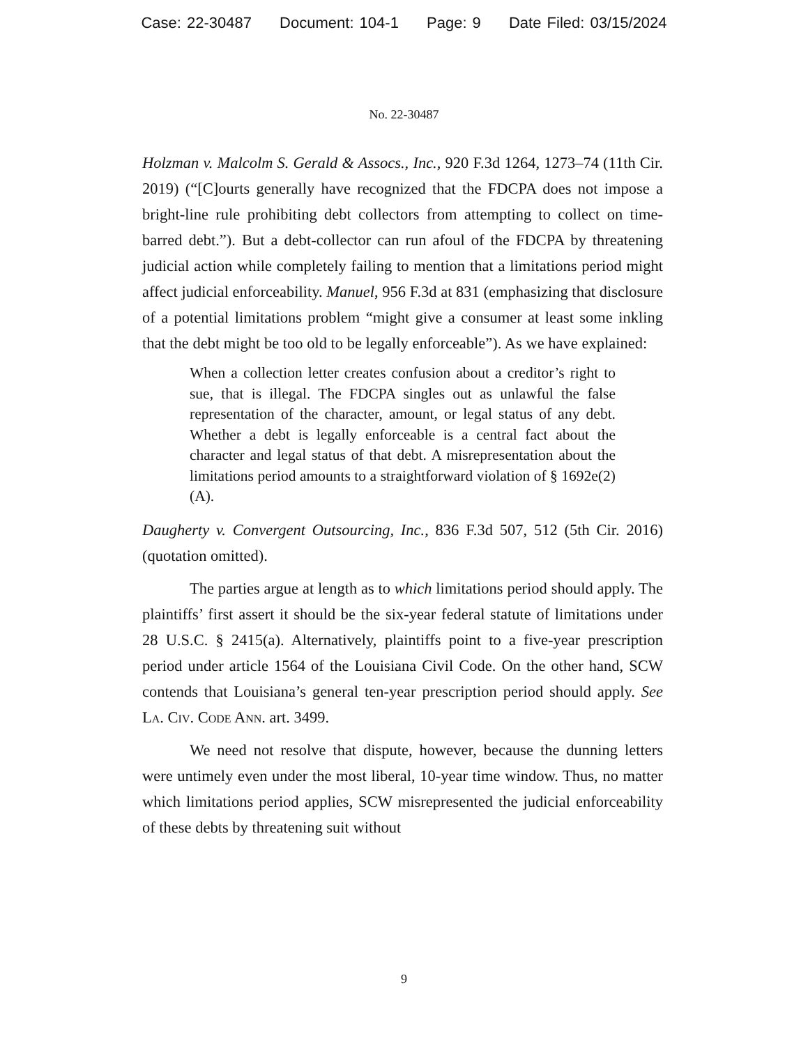Case: 22-30487 Document: 104-1 Page: 9 Date Filed: 03/15/2024
No. 22-30487
Holzman v. Malcolm S. Gerald & Assocs., Inc., 920 F.3d 1264, 1273–74 (11th Cir. 2019) (“[C]ourts generally have recognized that the FDCPA does not impose a bright-line rule prohibiting debt collectors from attempting to collect on time-barred debt.”). But a debt-collector can run afoul of the FDCPA by threatening judicial action while completely failing to mention that a limitations period might affect judicial enforceability. Manuel, 956 F.3d at 831 (emphasizing that disclosure of a potential limitations problem “might give a consumer at least some inkling that the debt might be too old to be legally enforceable”). As we have explained:
When a collection letter creates confusion about a creditor’s right to sue, that is illegal. The FDCPA singles out as unlawful the false representation of the character, amount, or legal status of any debt. Whether a debt is legally enforceable is a central fact about the character and legal status of that debt. A misrepresentation about the limitations period amounts to a straightforward violation of § 1692e(2)(A).
Daugherty v. Convergent Outsourcing, Inc., 836 F.3d 507, 512 (5th Cir. 2016) (quotation omitted).
The parties argue at length as to which limitations period should apply. The plaintiffs’ first assert it should be the six-year federal statute of limitations under 28 U.S.C. § 2415(a). Alternatively, plaintiffs point to a five-year prescription period under article 1564 of the Louisiana Civil Code. On the other hand, SCW contends that Louisiana’s general ten-year prescription period should apply. See La. Civ. Code Ann. art. 3499.
We need not resolve that dispute, however, because the dunning letters were untimely even under the most liberal, 10-year time window. Thus, no matter which limitations period applies, SCW misrepresented the judicial enforceability of these debts by threatening suit without
9